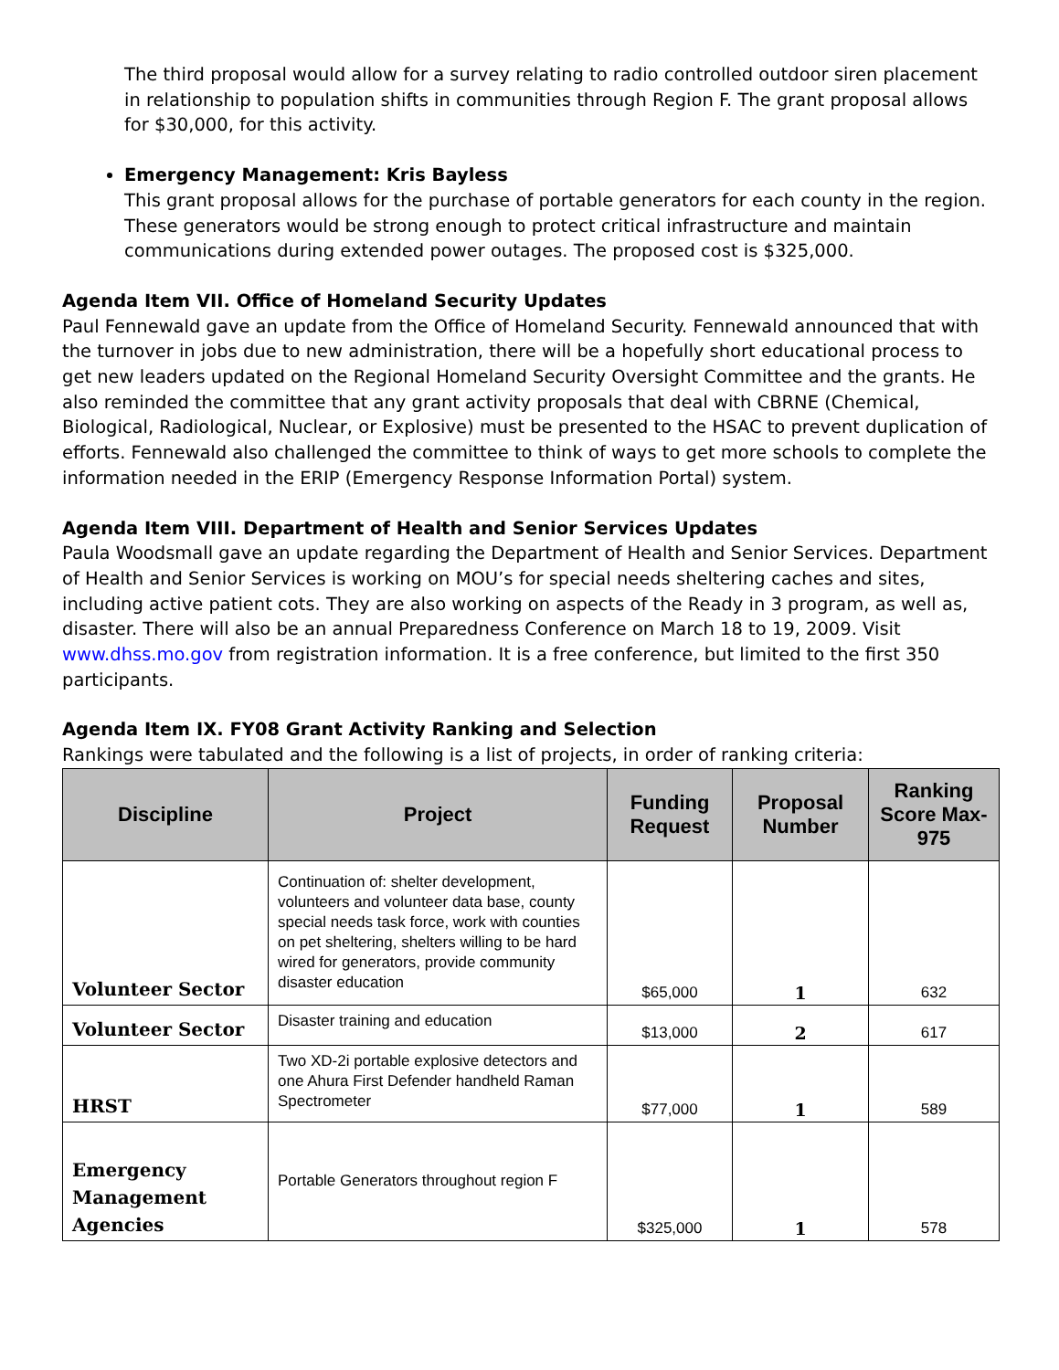The third proposal would allow for a survey relating to radio controlled outdoor siren placement in relationship to population shifts in communities through Region F. The grant proposal allows for $30,000, for this activity.
Emergency Management: Kris Bayless
This grant proposal allows for the purchase of portable generators for each county in the region. These generators would be strong enough to protect critical infrastructure and maintain communications during extended power outages. The proposed cost is $325,000.
Agenda Item VII. Office of Homeland Security Updates
Paul Fennewald gave an update from the Office of Homeland Security. Fennewald announced that with the turnover in jobs due to new administration, there will be a hopefully short educational process to get new leaders updated on the Regional Homeland Security Oversight Committee and the grants. He also reminded the committee that any grant activity proposals that deal with CBRNE (Chemical, Biological, Radiological, Nuclear, or Explosive) must be presented to the HSAC to prevent duplication of efforts. Fennewald also challenged the committee to think of ways to get more schools to complete the information needed in the ERIP (Emergency Response Information Portal) system.
Agenda Item VIII. Department of Health and Senior Services Updates
Paula Woodsmall gave an update regarding the Department of Health and Senior Services. Department of Health and Senior Services is working on MOU’s for special needs sheltering caches and sites, including active patient cots. They are also working on aspects of the Ready in 3 program, as well as, disaster. There will also be an annual Preparedness Conference on March 18 to 19, 2009. Visit www.dhss.mo.gov from registration information. It is a free conference, but limited to the first 350 participants.
Agenda Item IX. FY08 Grant Activity Ranking and Selection
Rankings were tabulated and the following is a list of projects, in order of ranking criteria:
| Discipline | Project | Funding Request | Proposal Number | Ranking Score Max-975 |
| --- | --- | --- | --- | --- |
| Volunteer Sector | Continuation of: shelter development, volunteers and volunteer data base, county special needs task force, work with counties on pet sheltering, shelters willing to be hard wired for generators, provide community disaster education | $65,000 | 1 | 632 |
| Volunteer Sector | Disaster training and education | $13,000 | 2 | 617 |
| HRST | Two XD-2i portable explosive detectors and one Ahura First Defender handheld Raman Spectrometer | $77,000 | 1 | 589 |
| Emergency Management Agencies | Portable Generators throughout region F | $325,000 | 1 | 578 |